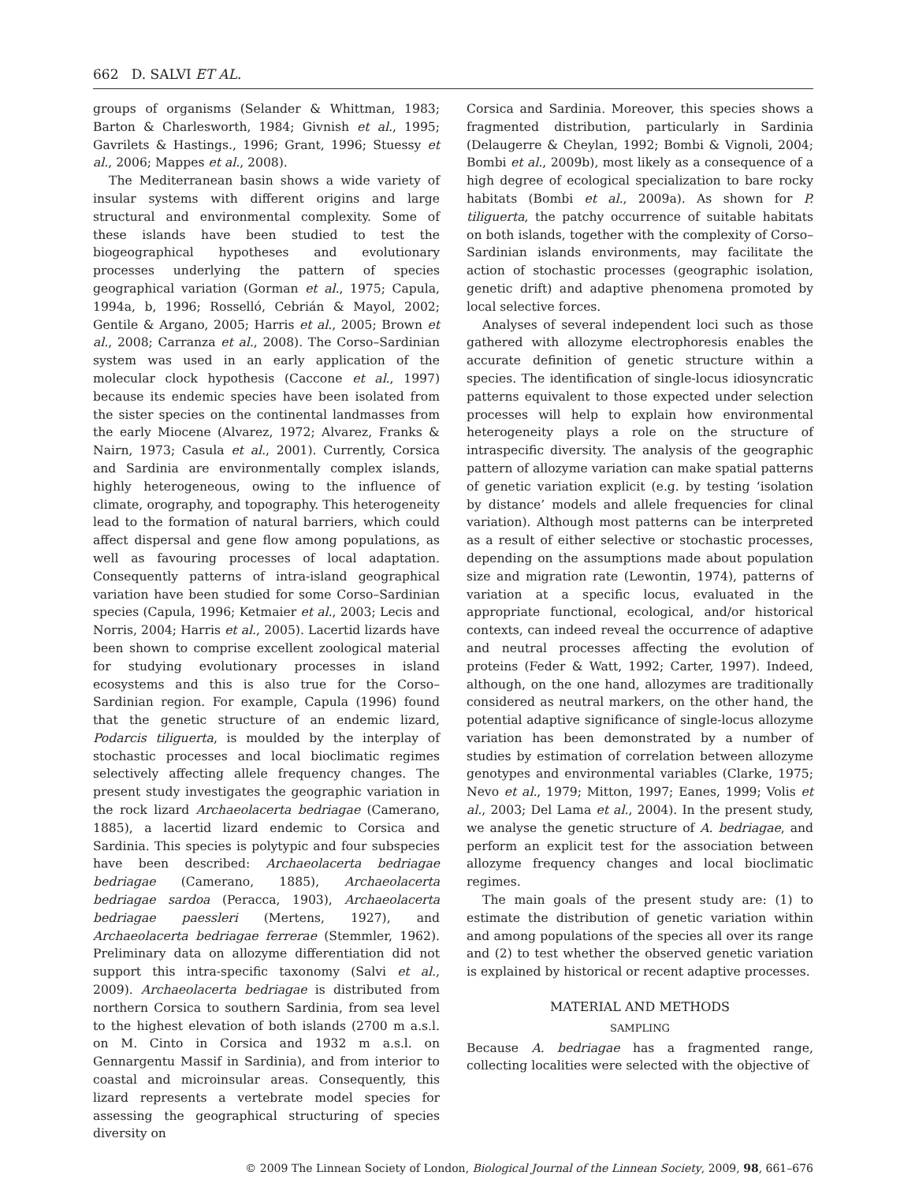662 D. SALVI ET AL.
groups of organisms (Selander & Whittman, 1983; Barton & Charlesworth, 1984; Givnish et al., 1995; Gavrilets & Hastings., 1996; Grant, 1996; Stuessy et al., 2006; Mappes et al., 2008).
The Mediterranean basin shows a wide variety of insular systems with different origins and large structural and environmental complexity. Some of these islands have been studied to test the biogeographical hypotheses and evolutionary processes underlying the pattern of species geographical variation (Gorman et al., 1975; Capula, 1994a, b, 1996; Rosselló, Cebrián & Mayol, 2002; Gentile & Argano, 2005; Harris et al., 2005; Brown et al., 2008; Carranza et al., 2008). The Corso–Sardinian system was used in an early application of the molecular clock hypothesis (Caccone et al., 1997) because its endemic species have been isolated from the sister species on the continental landmasses from the early Miocene (Alvarez, 1972; Alvarez, Franks & Nairn, 1973; Casula et al., 2001). Currently, Corsica and Sardinia are environmentally complex islands, highly heterogeneous, owing to the influence of climate, orography, and topography. This heterogeneity lead to the formation of natural barriers, which could affect dispersal and gene flow among populations, as well as favouring processes of local adaptation. Consequently patterns of intra-island geographical variation have been studied for some Corso–Sardinian species (Capula, 1996; Ketmaier et al., 2003; Lecis and Norris, 2004; Harris et al., 2005). Lacertid lizards have been shown to comprise excellent zoological material for studying evolutionary processes in island ecosystems and this is also true for the Corso–Sardinian region. For example, Capula (1996) found that the genetic structure of an endemic lizard, Podarcis tiliguerta, is moulded by the interplay of stochastic processes and local bioclimatic regimes selectively affecting allele frequency changes. The present study investigates the geographic variation in the rock lizard Archaeolacerta bedriagae (Camerano, 1885), a lacertid lizard endemic to Corsica and Sardinia. This species is polytypic and four subspecies have been described: Archaeolacerta bedriagae bedriagae (Camerano, 1885), Archaeolacerta bedriagae sardoa (Peracca, 1903), Archaeolacerta bedriagae paessleri (Mertens, 1927), and Archaeolacerta bedriagae ferrerae (Stemmler, 1962). Preliminary data on allozyme differentiation did not support this intra-specific taxonomy (Salvi et al., 2009). Archaeolacerta bedriagae is distributed from northern Corsica to southern Sardinia, from sea level to the highest elevation of both islands (2700 m a.s.l. on M. Cinto in Corsica and 1932 m a.s.l. on Gennargentu Massif in Sardinia), and from interior to coastal and microinsular areas. Consequently, this lizard represents a vertebrate model species for assessing the geographical structuring of species diversity on
Corsica and Sardinia. Moreover, this species shows a fragmented distribution, particularly in Sardinia (Delaugerre & Cheylan, 1992; Bombi & Vignoli, 2004; Bombi et al., 2009b), most likely as a consequence of a high degree of ecological specialization to bare rocky habitats (Bombi et al., 2009a). As shown for P. tiliguerta, the patchy occurrence of suitable habitats on both islands, together with the complexity of Corso–Sardinian islands environments, may facilitate the action of stochastic processes (geographic isolation, genetic drift) and adaptive phenomena promoted by local selective forces.
Analyses of several independent loci such as those gathered with allozyme electrophoresis enables the accurate definition of genetic structure within a species. The identification of single-locus idiosyncratic patterns equivalent to those expected under selection processes will help to explain how environmental heterogeneity plays a role on the structure of intraspecific diversity. The analysis of the geographic pattern of allozyme variation can make spatial patterns of genetic variation explicit (e.g. by testing ‘isolation by distance’ models and allele frequencies for clinal variation). Although most patterns can be interpreted as a result of either selective or stochastic processes, depending on the assumptions made about population size and migration rate (Lewontin, 1974), patterns of variation at a specific locus, evaluated in the appropriate functional, ecological, and/or historical contexts, can indeed reveal the occurrence of adaptive and neutral processes affecting the evolution of proteins (Feder & Watt, 1992; Carter, 1997). Indeed, although, on the one hand, allozymes are traditionally considered as neutral markers, on the other hand, the potential adaptive significance of single-locus allozyme variation has been demonstrated by a number of studies by estimation of correlation between allozyme genotypes and environmental variables (Clarke, 1975; Nevo et al., 1979; Mitton, 1997; Eanes, 1999; Volis et al., 2003; Del Lama et al., 2004). In the present study, we analyse the genetic structure of A. bedriagae, and perform an explicit test for the association between allozyme frequency changes and local bioclimatic regimes.
The main goals of the present study are: (1) to estimate the distribution of genetic variation within and among populations of the species all over its range and (2) to test whether the observed genetic variation is explained by historical or recent adaptive processes.
MATERIAL AND METHODS
SAMPLING
Because A. bedriagae has a fragmented range, collecting localities were selected with the objective of
© 2009 The Linnean Society of London, Biological Journal of the Linnean Society, 2009, 98, 661–676